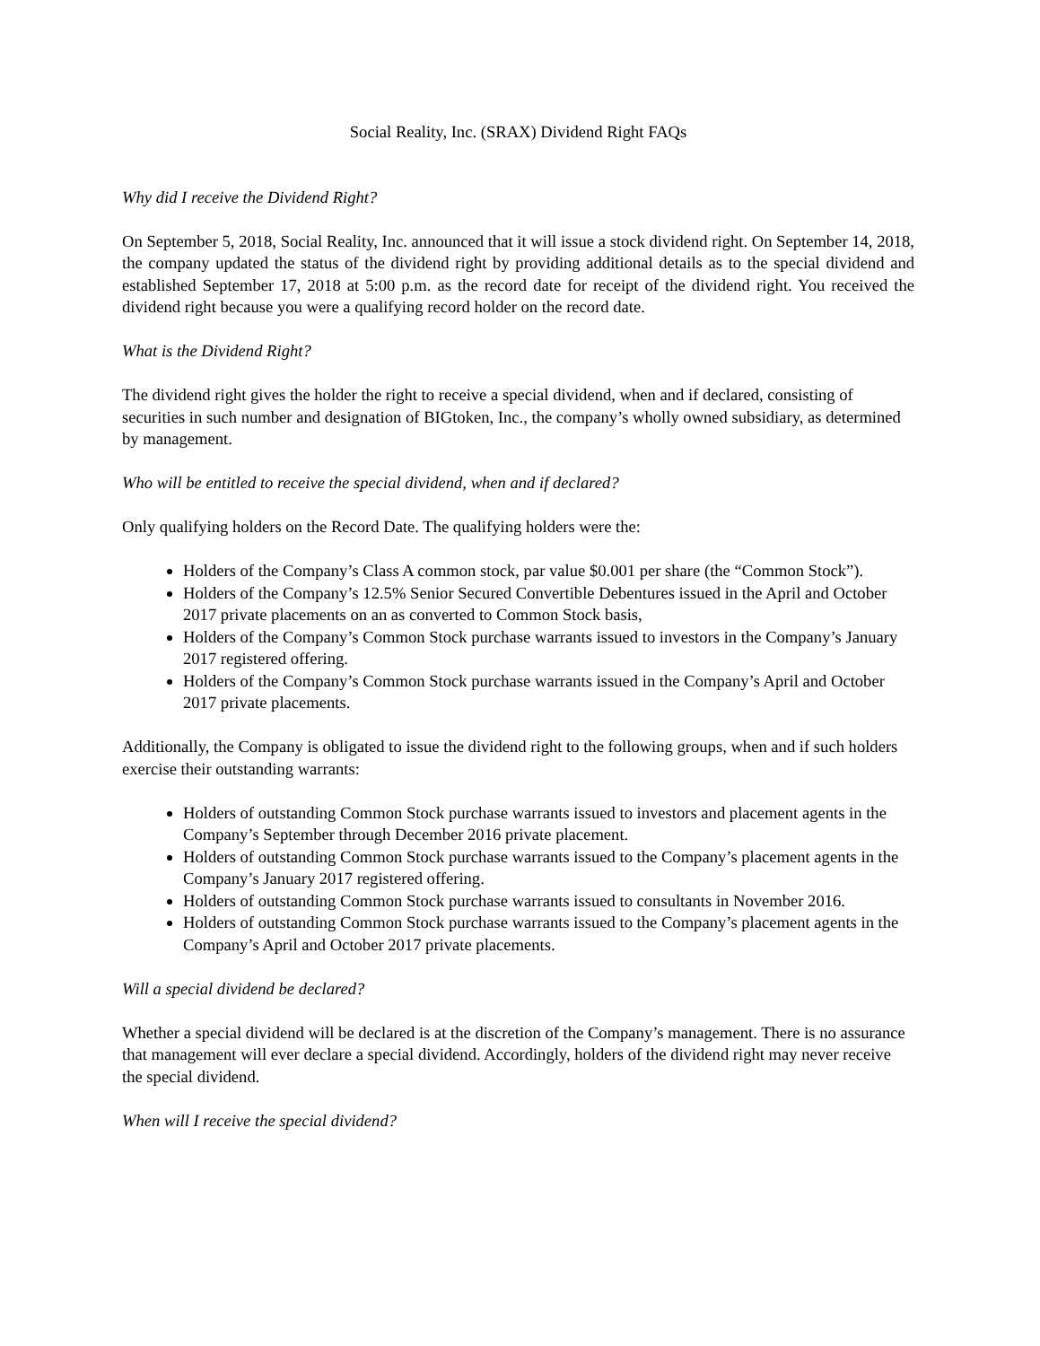Social Reality, Inc. (SRAX) Dividend Right FAQs
Why did I receive the Dividend Right?
On September 5, 2018, Social Reality, Inc. announced that it will issue a stock dividend right. On September 14, 2018, the company updated the status of the dividend right by providing additional details as to the special dividend and established September 17, 2018 at 5:00 p.m. as the record date for receipt of the dividend right. You received the dividend right because you were a qualifying record holder on the record date.
What is the Dividend Right?
The dividend right gives the holder the right to receive a special dividend, when and if declared, consisting of securities in such number and designation of BIGtoken, Inc., the company’s wholly owned subsidiary, as determined by management.
Who will be entitled to receive the special dividend, when and if declared?
Only qualifying holders on the Record Date. The qualifying holders were the:
Holders of the Company’s Class A common stock, par value $0.001 per share (the “Common Stock”).
Holders of the Company’s 12.5% Senior Secured Convertible Debentures issued in the April and October 2017 private placements on an as converted to Common Stock basis,
Holders of the Company’s Common Stock purchase warrants issued to investors in the Company’s January 2017 registered offering.
Holders of the Company’s Common Stock purchase warrants issued in the Company’s April and October 2017 private placements.
Additionally, the Company is obligated to issue the dividend right to the following groups, when and if such holders exercise their outstanding warrants:
Holders of outstanding Common Stock purchase warrants issued to investors and placement agents in the Company’s September through December 2016 private placement.
Holders of outstanding Common Stock purchase warrants issued to the Company’s placement agents in the Company’s January 2017 registered offering.
Holders of outstanding Common Stock purchase warrants issued to consultants in November 2016.
Holders of outstanding Common Stock purchase warrants issued to the Company’s placement agents in the Company’s April and October 2017 private placements.
Will a special dividend be declared?
Whether a special dividend will be declared is at the discretion of the Company’s management. There is no assurance that management will ever declare a special dividend. Accordingly, holders of the dividend right may never receive the special dividend.
When will I receive the special dividend?